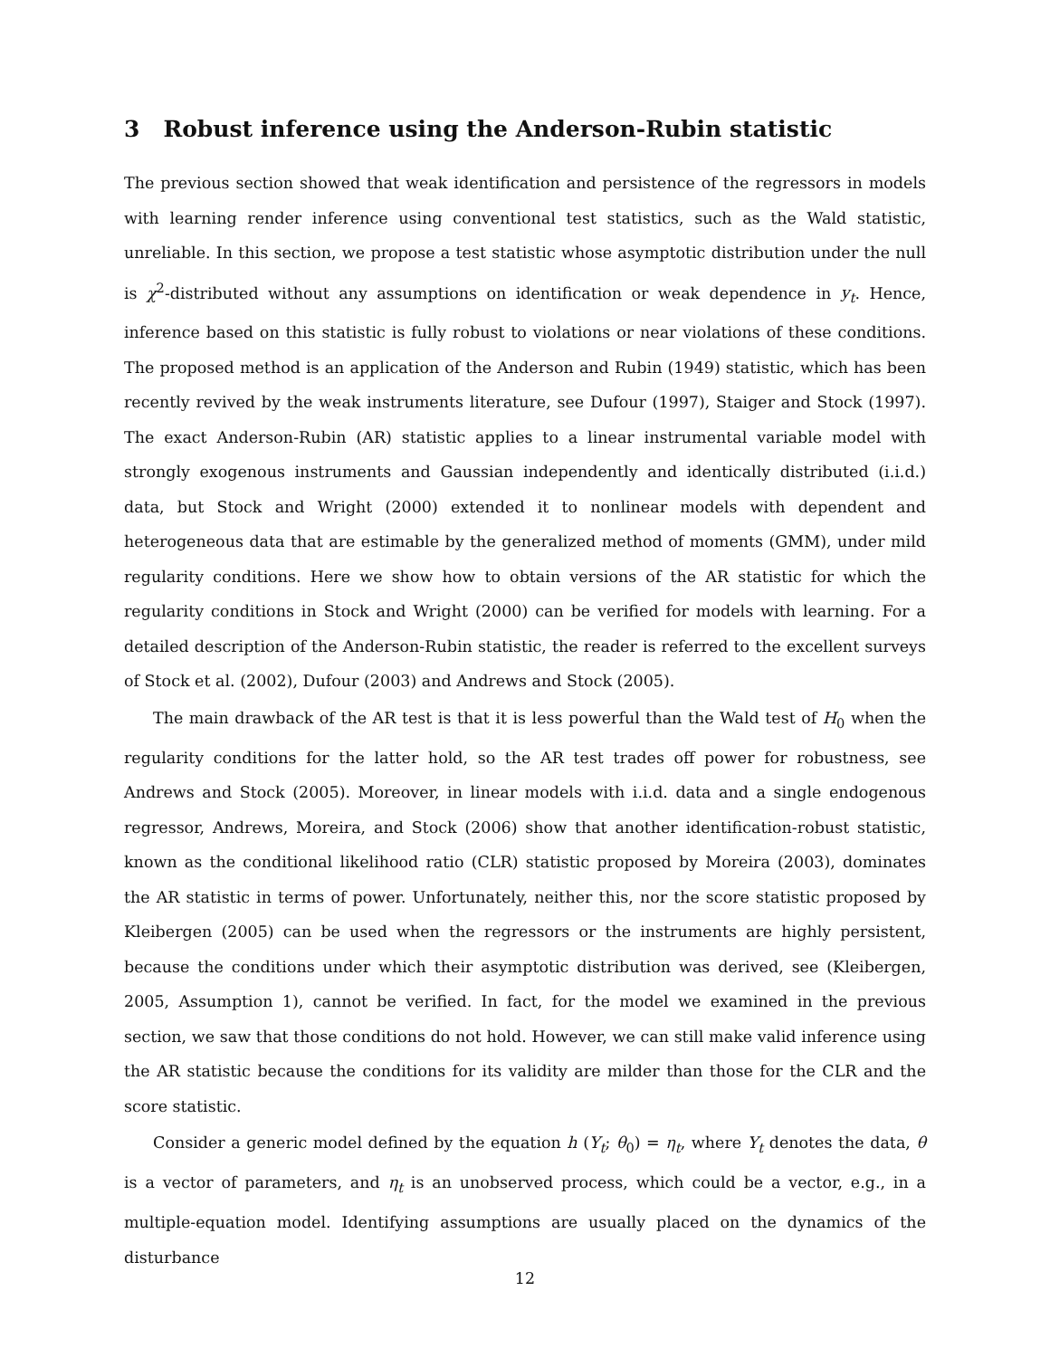3 Robust inference using the Anderson-Rubin statistic
The previous section showed that weak identification and persistence of the regressors in models with learning render inference using conventional test statistics, such as the Wald statistic, unreliable. In this section, we propose a test statistic whose asymptotic distribution under the null is χ<sup>2</sup>-distributed without any assumptions on identification or weak dependence in y<sub>t</sub>. Hence, inference based on this statistic is fully robust to violations or near violations of these conditions. The proposed method is an application of the Anderson and Rubin (1949) statistic, which has been recently revived by the weak instruments literature, see Dufour (1997), Staiger and Stock (1997). The exact Anderson-Rubin (AR) statistic applies to a linear instrumental variable model with strongly exogenous instruments and Gaussian independently and identically distributed (i.i.d.) data, but Stock and Wright (2000) extended it to nonlinear models with dependent and heterogeneous data that are estimable by the generalized method of moments (GMM), under mild regularity conditions. Here we show how to obtain versions of the AR statistic for which the regularity conditions in Stock and Wright (2000) can be verified for models with learning. For a detailed description of the Anderson-Rubin statistic, the reader is referred to the excellent surveys of Stock et al. (2002), Dufour (2003) and Andrews and Stock (2005).
The main drawback of the AR test is that it is less powerful than the Wald test of H<sub>0</sub> when the regularity conditions for the latter hold, so the AR test trades off power for robustness, see Andrews and Stock (2005). Moreover, in linear models with i.i.d. data and a single endogenous regressor, Andrews, Moreira, and Stock (2006) show that another identification-robust statistic, known as the conditional likelihood ratio (CLR) statistic proposed by Moreira (2003), dominates the AR statistic in terms of power. Unfortunately, neither this, nor the score statistic proposed by Kleibergen (2005) can be used when the regressors or the instruments are highly persistent, because the conditions under which their asymptotic distribution was derived, see (Kleibergen, 2005, Assumption 1), cannot be verified. In fact, for the model we examined in the previous section, we saw that those conditions do not hold. However, we can still make valid inference using the AR statistic because the conditions for its validity are milder than those for the CLR and the score statistic.
Consider a generic model defined by the equation h (Y<sub>t</sub>; θ<sub>0</sub>) = η<sub>t</sub>, where Y<sub>t</sub> denotes the data, θ is a vector of parameters, and η<sub>t</sub> is an unobserved process, which could be a vector, e.g., in a multiple-equation model. Identifying assumptions are usually placed on the dynamics of the disturbance
12